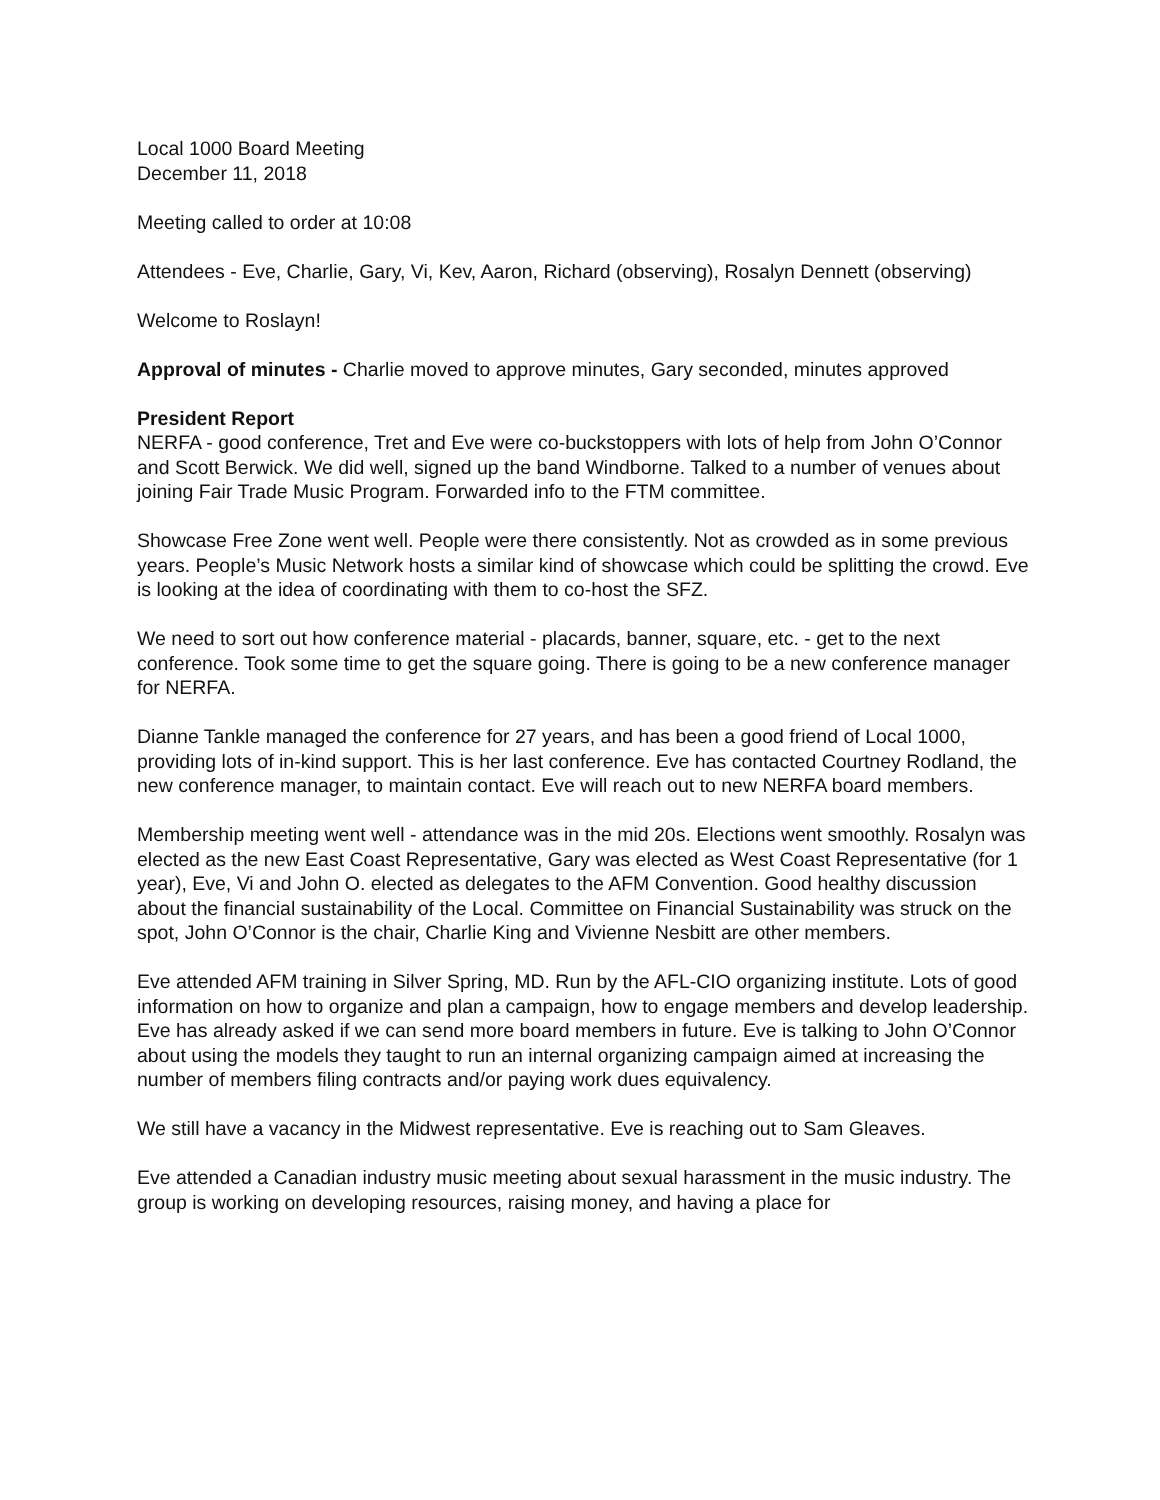Local 1000 Board Meeting
December 11, 2018
Meeting called to order at 10:08
Attendees - Eve, Charlie, Gary, Vi, Kev, Aaron, Richard (observing), Rosalyn Dennett (observing)
Welcome to Roslayn!
Approval of minutes - Charlie moved to approve minutes, Gary seconded, minutes approved
President Report
NERFA - good conference, Tret and Eve were co-buckstoppers with lots of help from John O’Connor and Scott Berwick. We did well, signed up the band Windborne. Talked to a number of venues about joining Fair Trade Music Program. Forwarded info to the FTM committee.
Showcase Free Zone went well. People were there consistently. Not as crowded as in some previous years. People’s Music Network hosts a similar kind of showcase which could be splitting the crowd. Eve is looking at the idea of coordinating with them to co-host the SFZ.
We need to sort out how conference material - placards, banner, square, etc. - get to the next conference. Took some time to get the square going. There is going to be a new conference manager for NERFA.
Dianne Tankle managed the conference for 27 years, and has been a good friend of Local 1000, providing lots of in-kind support. This is her last conference. Eve has contacted Courtney Rodland, the new conference manager, to maintain contact. Eve will reach out to new NERFA board members.
Membership meeting went well - attendance was in the mid 20s. Elections went smoothly. Rosalyn was elected as the new East Coast Representative, Gary was elected as West Coast Representative (for 1 year), Eve, Vi and John O. elected as delegates to the AFM Convention. Good healthy discussion about the financial sustainability of the Local. Committee on Financial Sustainability was struck on the spot, John O’Connor is the chair, Charlie King and Vivienne Nesbitt are other members.
Eve attended AFM training in Silver Spring, MD. Run by the AFL-CIO organizing institute. Lots of good information on how to organize and plan a campaign, how to engage members and develop leadership. Eve has already asked if we can send more board members in future. Eve is talking to John O’Connor about using the models they taught to run an internal organizing campaign aimed at increasing the number of members filing contracts and/or paying work dues equivalency.
We still have a vacancy in the Midwest representative. Eve is reaching out to Sam Gleaves.
Eve attended a Canadian industry music meeting about sexual harassment in the music industry. The group is working on developing resources, raising money, and having a place for